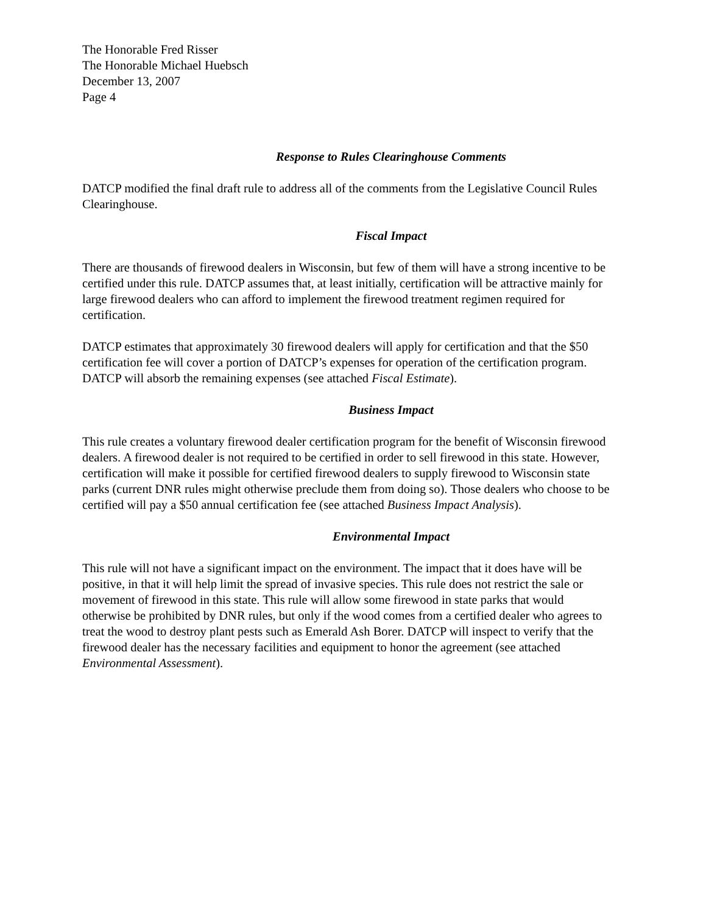The Honorable Fred Risser
The Honorable Michael Huebsch
December 13, 2007
Page 4
Response to Rules Clearinghouse Comments
DATCP modified the final draft rule to address all of the comments from the Legislative Council Rules Clearinghouse.
Fiscal Impact
There are thousands of firewood dealers in Wisconsin, but few of them will have a strong incentive to be certified under this rule. DATCP assumes that, at least initially, certification will be attractive mainly for large firewood dealers who can afford to implement the firewood treatment regimen required for certification.
DATCP estimates that approximately 30 firewood dealers will apply for certification and that the $50 certification fee will cover a portion of DATCP’s expenses for operation of the certification program. DATCP will absorb the remaining expenses (see attached Fiscal Estimate).
Business Impact
This rule creates a voluntary firewood dealer certification program for the benefit of Wisconsin firewood dealers. A firewood dealer is not required to be certified in order to sell firewood in this state. However, certification will make it possible for certified firewood dealers to supply firewood to Wisconsin state parks (current DNR rules might otherwise preclude them from doing so). Those dealers who choose to be certified will pay a $50 annual certification fee (see attached Business Impact Analysis).
Environmental Impact
This rule will not have a significant impact on the environment. The impact that it does have will be positive, in that it will help limit the spread of invasive species. This rule does not restrict the sale or movement of firewood in this state. This rule will allow some firewood in state parks that would otherwise be prohibited by DNR rules, but only if the wood comes from a certified dealer who agrees to treat the wood to destroy plant pests such as Emerald Ash Borer. DATCP will inspect to verify that the firewood dealer has the necessary facilities and equipment to honor the agreement (see attached Environmental Assessment).